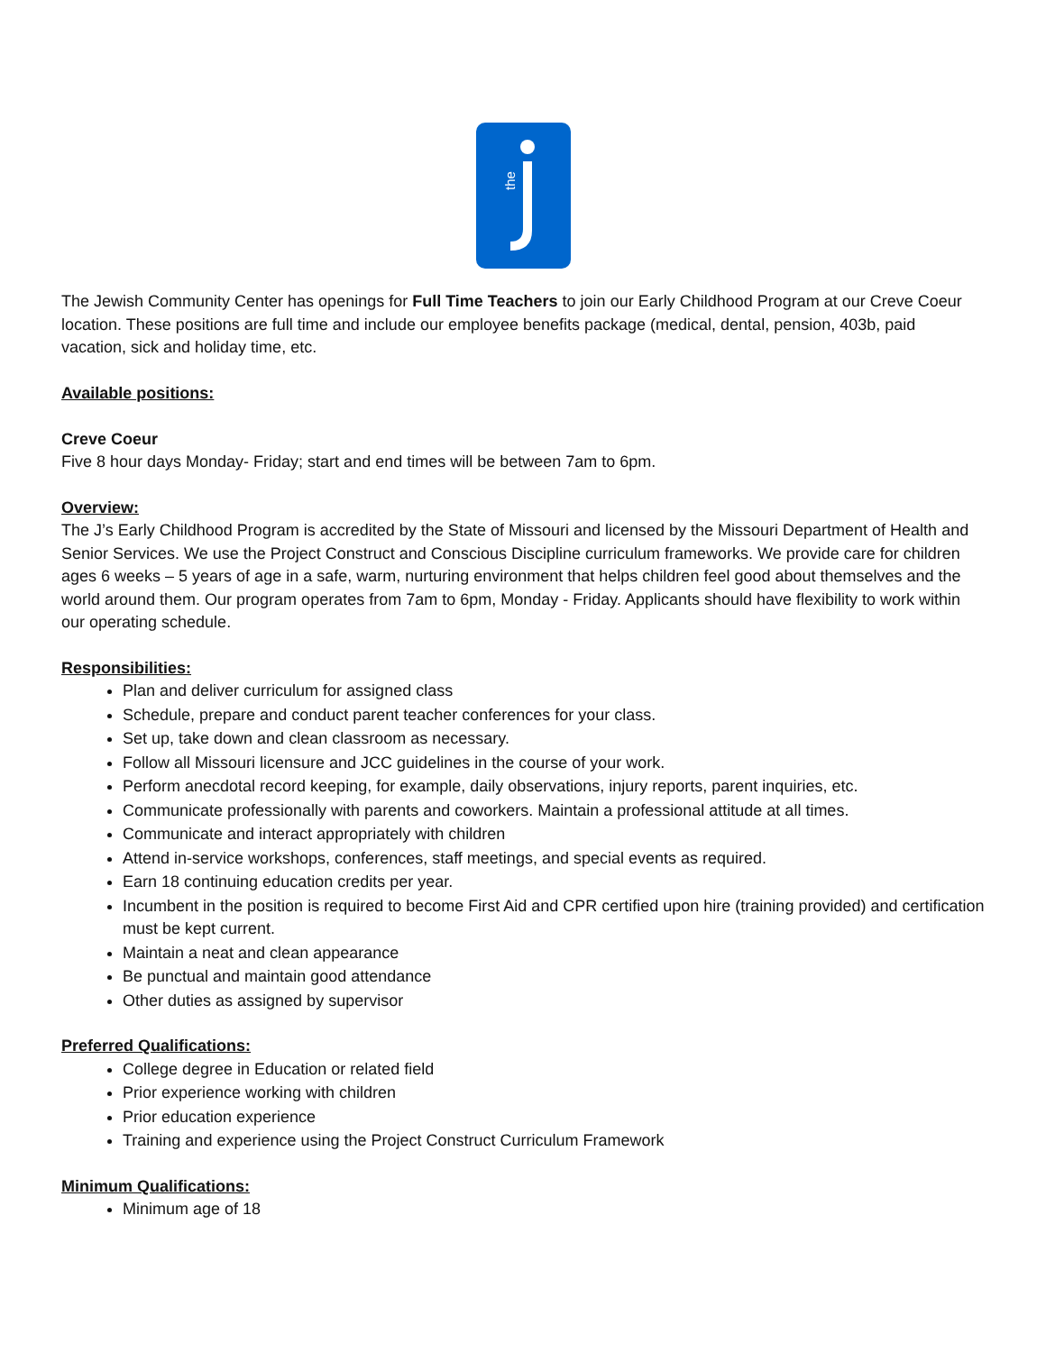the
The Jewish Community Center has openings for Full Time Teachers to join our Early Childhood Program at our Creve Coeur location. These positions are full time and include our employee benefits package (medical, dental, pension, 403b, paid vacation, sick and holiday time, etc.
Available positions:
Creve Coeur
Five 8 hour days Monday- Friday; start and end times will be between 7am to 6pm.
Overview:
The J’s Early Childhood Program is accredited by the State of Missouri and licensed by the Missouri Department of Health and Senior Services. We use the Project Construct and Conscious Discipline curriculum frameworks. We provide care for children ages 6 weeks – 5 years of age in a safe, warm, nurturing environment that helps children feel good about themselves and the world around them. Our program operates from 7am to 6pm, Monday - Friday. Applicants should have flexibility to work within our operating schedule.
Responsibilities:
Plan and deliver curriculum for assigned class
Schedule, prepare and conduct parent teacher conferences for your class.
Set up, take down and clean classroom as necessary.
Follow all Missouri licensure and JCC guidelines in the course of your work.
Perform anecdotal record keeping, for example, daily observations, injury reports, parent inquiries, etc.
Communicate professionally with parents and coworkers. Maintain a professional attitude at all times.
Communicate and interact appropriately with children
Attend in-service workshops, conferences, staff meetings, and special events as required.
Earn 18 continuing education credits per year.
Incumbent in the position is required to become First Aid and CPR certified upon hire (training provided) and certification must be kept current.
Maintain a neat and clean appearance
Be punctual and maintain good attendance
Other duties as assigned by supervisor
Preferred Qualifications:
College degree in Education or related field
Prior experience working with children
Prior education experience
Training and experience using the Project Construct Curriculum Framework
Minimum Qualifications:
Minimum age of 18